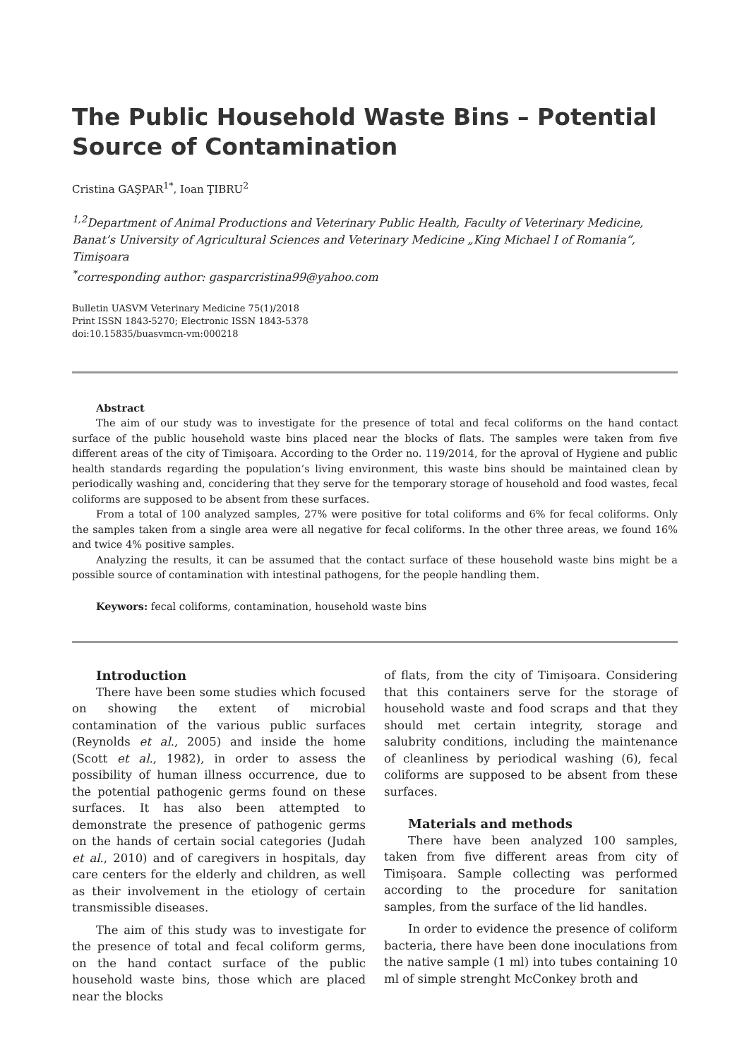The Public Household Waste Bins – Potential Source of Contamination
Cristina GAŞPAR<sup>1*</sup>, Ioan ŢIBRU<sup>2</sup>
<sup>1,2</sup>Department of Animal Productions and Veterinary Public Health, Faculty of Veterinary Medicine, Banat’s University of Agricultural Sciences and Veterinary Medicine „King Michael I of Romania”, Timişoara
<sup>*</sup> corresponding author: gasparcristina99@yahoo.com
Bulletin UASVM Veterinary Medicine 75(1)/2018
Print ISSN 1843-5270; Electronic ISSN 1843-5378
doi:10.15835/buasvmcn-vm:000218
Abstract
The aim of our study was to investigate for the presence of total and fecal coliforms on the hand contact surface of the public household waste bins placed near the blocks of flats. The samples were taken from five different areas of the city of Timişoara. According to the Order no. 119/2014, for the aproval of Hygiene and public health standards regarding the population’s living environment, this waste bins should be maintained clean by periodically washing and, concidering that they serve for the temporary storage of household and food wastes, fecal coliforms are supposed to be absent from these surfaces.
From a total of 100 analyzed samples, 27% were positive for total coliforms and 6% for fecal coliforms. Only the samples taken from a single area were all negative for fecal coliforms. In the other three areas, we found 16% and twice 4% positive samples.
Analyzing the results, it can be assumed that the contact surface of these household waste bins might be a possible source of contamination with intestinal pathogens, for the people handling them.
Keywors: fecal coliforms, contamination, household waste bins
Introduction
There have been some studies which focused on showing the extent of microbial contamination of the various public surfaces (Reynolds et al., 2005) and inside the home (Scott et al., 1982), in order to assess the possibility of human illness occurrence, due to the potential pathogenic germs found on these surfaces. It has also been attempted to demonstrate the presence of pathogenic germs on the hands of certain social categories (Judah et al., 2010) and of caregivers in hospitals, day care centers for the elderly and children, as well as their involvement in the etiology of certain transmissible diseases.
The aim of this study was to investigate for the presence of total and fecal coliform germs, on the hand contact surface of the public household waste bins, those which are placed near the blocks
of flats, from the city of Timișoara. Considering that this containers serve for the storage of household waste and food scraps and that they should met certain integrity, storage and salubrity conditions, including the maintenance of cleanliness by periodical washing (6), fecal coliforms are supposed to be absent from these surfaces.
Materials and methods
There have been analyzed 100 samples, taken from five different areas from city of Timișoara. Sample collecting was performed according to the procedure for sanitation samples, from the surface of the lid handles.
In order to evidence the presence of coliform bacteria, there have been done inoculations from the native sample (1 ml) into tubes containing 10 ml of simple strenght McConkey broth and